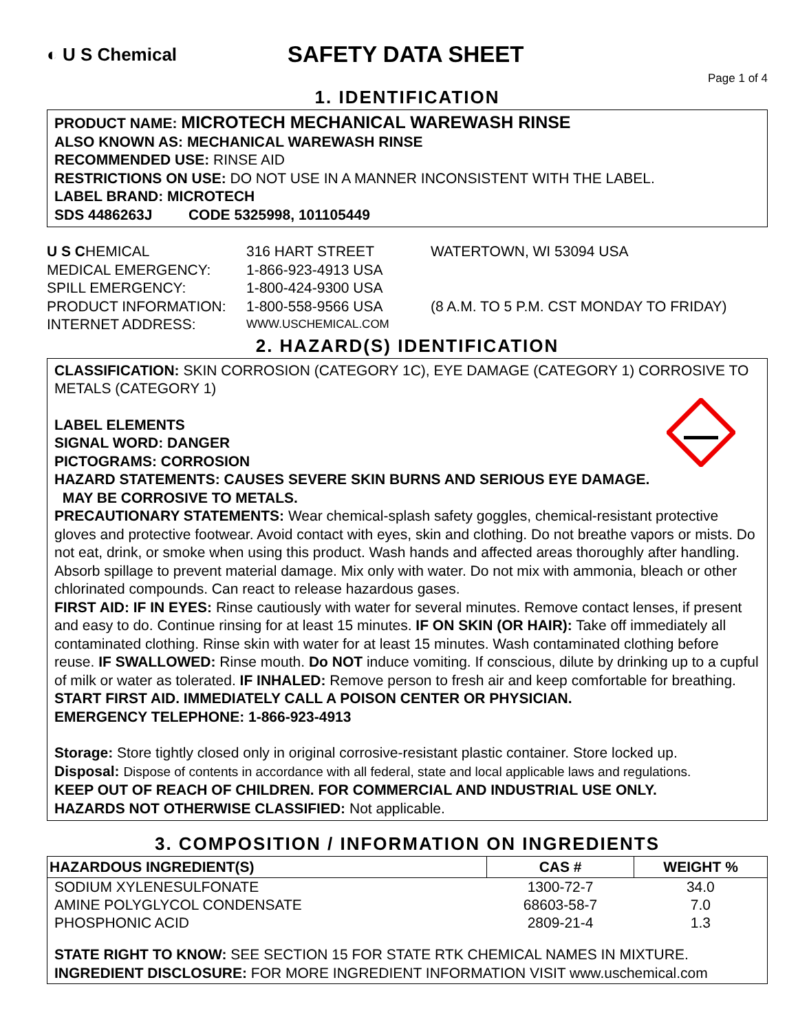◐ U S Chemical
SAFETY DATA SHEET
Page 1 of 4
1. IDENTIFICATION
PRODUCT NAME: MICROTECH MECHANICAL WAREWASH RINSE
ALSO KNOWN AS: MECHANICAL WAREWASH RINSE
RECOMMENDED USE: RINSE AID
RESTRICTIONS ON USE: DO NOT USE IN A MANNER INCONSISTENT WITH THE LABEL.
LABEL BRAND: MICROTECH
SDS 4486263J CODE 5325998, 101105449
U S CHEMICAL
316 HART STREET
WATERTOWN, WI 53094 USA
MEDICAL EMERGENCY:
1-866-923-4913 USA
SPILL EMERGENCY:
1-800-424-9300 USA
PRODUCT INFORMATION:
1-800-558-9566 USA
(8 A.M. TO 5 P.M. CST MONDAY TO FRIDAY)
INTERNET ADDRESS:
WWW.USCHEMICAL.COM
2. HAZARD(S) IDENTIFICATION
CLASSIFICATION: SKIN CORROSION (CATEGORY 1C), EYE DAMAGE (CATEGORY 1) CORROSIVE TO METALS (CATEGORY 1)
LABEL ELEMENTS
SIGNAL WORD: DANGER
PICTOGRAMS: CORROSION
HAZARD STATEMENTS: CAUSES SEVERE SKIN BURNS AND SERIOUS EYE DAMAGE.
MAY BE CORROSIVE TO METALS.
PRECAUTIONARY STATEMENTS: Wear chemical-splash safety goggles, chemical-resistant protective gloves and protective footwear. Avoid contact with eyes, skin and clothing. Do not breathe vapors or mists. Do not eat, drink, or smoke when using this product. Wash hands and affected areas thoroughly after handling. Absorb spillage to prevent material damage. Mix only with water. Do not mix with ammonia, bleach or other chlorinated compounds. Can react to release hazardous gases.
FIRST AID: IF IN EYES: Rinse cautiously with water for several minutes. Remove contact lenses, if present and easy to do. Continue rinsing for at least 15 minutes. IF ON SKIN (OR HAIR): Take off immediately all contaminated clothing. Rinse skin with water for at least 15 minutes. Wash contaminated clothing before reuse. IF SWALLOWED: Rinse mouth. Do NOT induce vomiting. If conscious, dilute by drinking up to a cupful of milk or water as tolerated. IF INHALED: Remove person to fresh air and keep comfortable for breathing.
START FIRST AID. IMMEDIATELY CALL A POISON CENTER OR PHYSICIAN.
EMERGENCY TELEPHONE: 1-866-923-4913
Storage: Store tightly closed only in original corrosive-resistant plastic container. Store locked up.
Disposal: Dispose of contents in accordance with all federal, state and local applicable laws and regulations.
KEEP OUT OF REACH OF CHILDREN. FOR COMMERCIAL AND INDUSTRIAL USE ONLY.
HAZARDS NOT OTHERWISE CLASSIFIED: Not applicable.
3. COMPOSITION / INFORMATION ON INGREDIENTS
| HAZARDOUS INGREDIENT(S) | CAS # | WEIGHT % |
| --- | --- | --- |
| SODIUM XYLENESULFONATE | 1300-72-7 | 34.0 |
| AMINE POLYGLYCOL CONDENSATE | 68603-58-7 | 7.0 |
| PHOSPHONIC ACID | 2809-21-4 | 1.3 |
STATE RIGHT TO KNOW: SEE SECTION 15 FOR STATE RTK CHEMICAL NAMES IN MIXTURE.
INGREDIENT DISCLOSURE: FOR MORE INGREDIENT INFORMATION VISIT www.uschemical.com